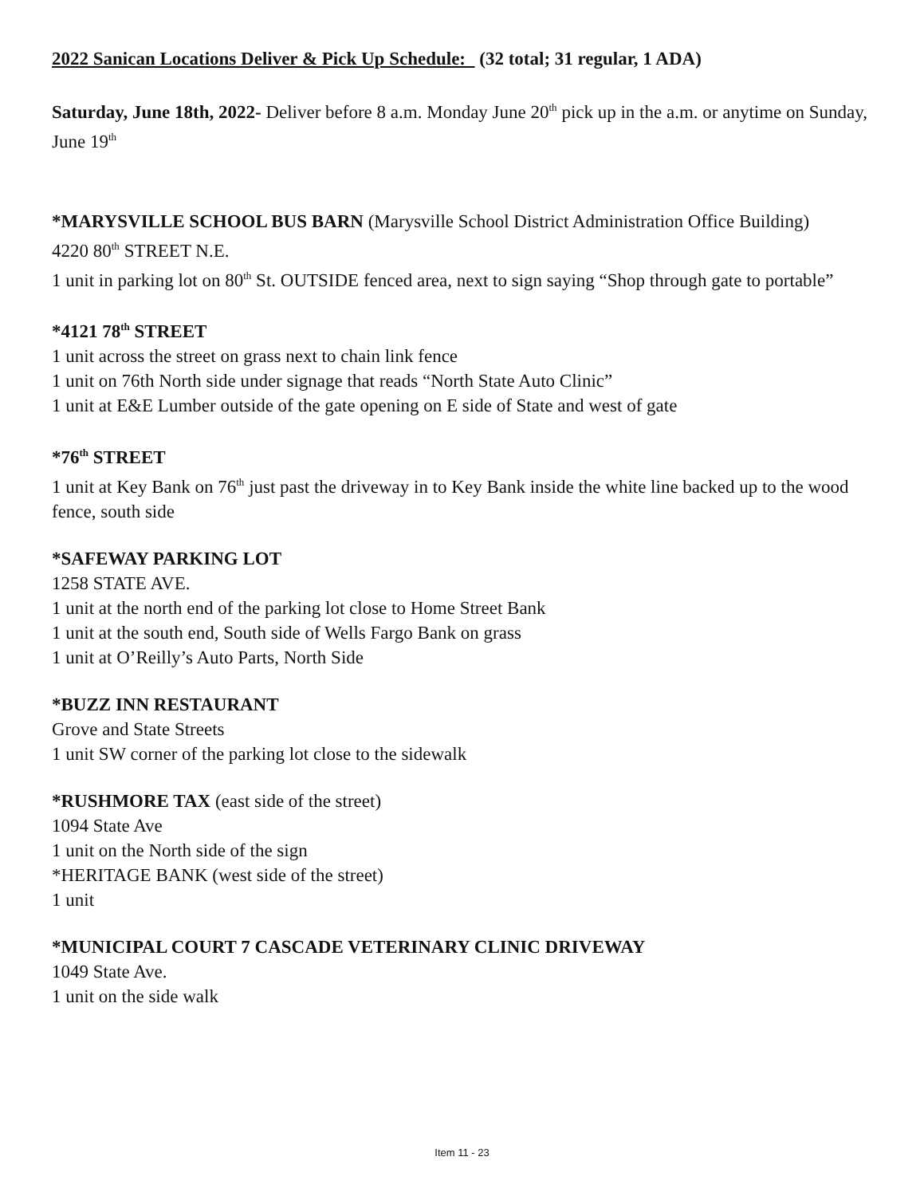2022 Sanican Locations Deliver & Pick Up Schedule: (32 total; 31 regular, 1 ADA)
Saturday, June 18th, 2022- Deliver before 8 a.m. Monday June 20<sup>th</sup> pick up in the a.m. or anytime on Sunday, June 19<sup>th</sup>
*MARYSVILLE SCHOOL BUS BARN (Marysville School District Administration Office Building)
4220 80<sup>th</sup> STREET N.E.
1 unit in parking lot on 80<sup>th</sup> St. OUTSIDE fenced area, next to sign saying “Shop through gate to portable”
*4121 78<sup>th</sup> STREET
1 unit across the street on grass next to chain link fence
1 unit on 76th North side under signage that reads “North State Auto Clinic”
1 unit at E&E Lumber outside of the gate opening on E side of State and west of gate
*76<sup>th</sup> STREET
1 unit at Key Bank on 76<sup>th</sup> just past the driveway in to Key Bank inside the white line backed up to the wood fence, south side
*SAFEWAY PARKING LOT
1258 STATE AVE.
1 unit at the north end of the parking lot close to Home Street Bank
1 unit at the south end, South side of Wells Fargo Bank on grass
1 unit at O’Reilly’s Auto Parts, North Side
*BUZZ INN RESTAURANT
Grove and State Streets
1 unit SW corner of the parking lot close to the sidewalk
*RUSHMORE TAX (east side of the street)
1094 State Ave
1 unit on the North side of the sign
*HERITAGE BANK (west side of the street)
1 unit
*MUNICIPAL COURT 7 CASCADE VETERINARY CLINIC DRIVEWAY
1049 State Ave.
1 unit on the side walk
Item 11 - 23